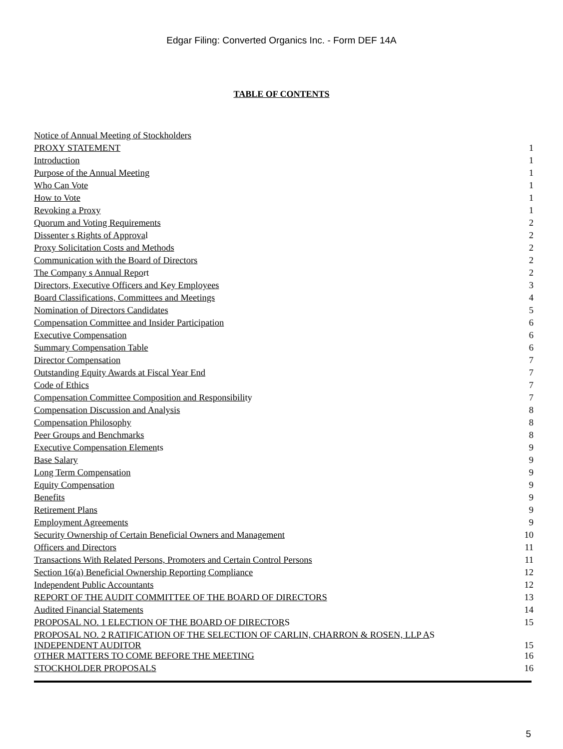Edgar Filing: Converted Organics Inc. - Form DEF 14A
TABLE OF CONTENTS
| Notice of Annual Meeting of Stockholders | |
| PROXY STATEMENT | 1 |
| Introduction | 1 |
| Purpose of the Annual Meeting | 1 |
| Who Can Vote | 1 |
| How to Vote | 1 |
| Revoking a Proxy | 1 |
| Quorum and Voting Requirements | 2 |
| Dissenter s Rights of Approva l | 2 |
| Proxy Solicitation Costs and Methods | 2 |
| Communication with the Board of Directors | 2 |
| The Company s Annual Repo rt | 2 |
| Directors, Executive Officers and Key Employees | 3 |
| Board Classifications, Committees and Meetings | 4 |
| Nomination of Directors Candidates | 5 |
| Compensation Committee and Insider Participation | 6 |
| Executive Compensation | 6 |
| Summary Compensation Table | 6 |
| Director Compensation | 7 |
| Outstanding Equity Awards at Fiscal Year End | 7 |
| Code of Ethics | 7 |
| Compensation Committee Composition and Responsibili ty | 7 |
| Compensation Discussion and Analysis | 8 |
| Compensation Philosophy | 8 |
| Peer Groups and Benchmarks | 8 |
| Executive Compensation Elemen ts | 9 |
| Base Salary | 9 |
| Long Term Compensation | 9 |
| Equity Compensation | 9 |
| Benefits | 9 |
| Retirement Plans | 9 |
| Employment Agreements | 9 |
| Security Ownership of Certain Beneficial Owners and Management | 10 |
| Officers and Directors | 11 |
| Transactions With Related Persons, Promoters and Certain Control Persons | 11 |
| Section 16(a) Beneficial Ownership Reporting Compliance | 12 |
| Independent Public Accountants | 12 |
| REPORT OF THE AUDIT COMMITTEE OF THE BOARD OF DIRECTORS | 13 |
| Audited Financial Statements | 14 |
| PROPOSAL NO. 1 ELECTION OF THE BOARD OF DIRECTOR S | 15 |
| PROPOSAL NO. 2 RATIFICATION OF THE SELECTION OF CARLIN, CHARRON & ROSEN, LLP A S INDEPENDENT AUDITOR | 15 |
| OTHER MATTERS TO COME BEFORE THE MEETING | 16 |
| STOCKHOLDER PROPOSALS | 16 |
5